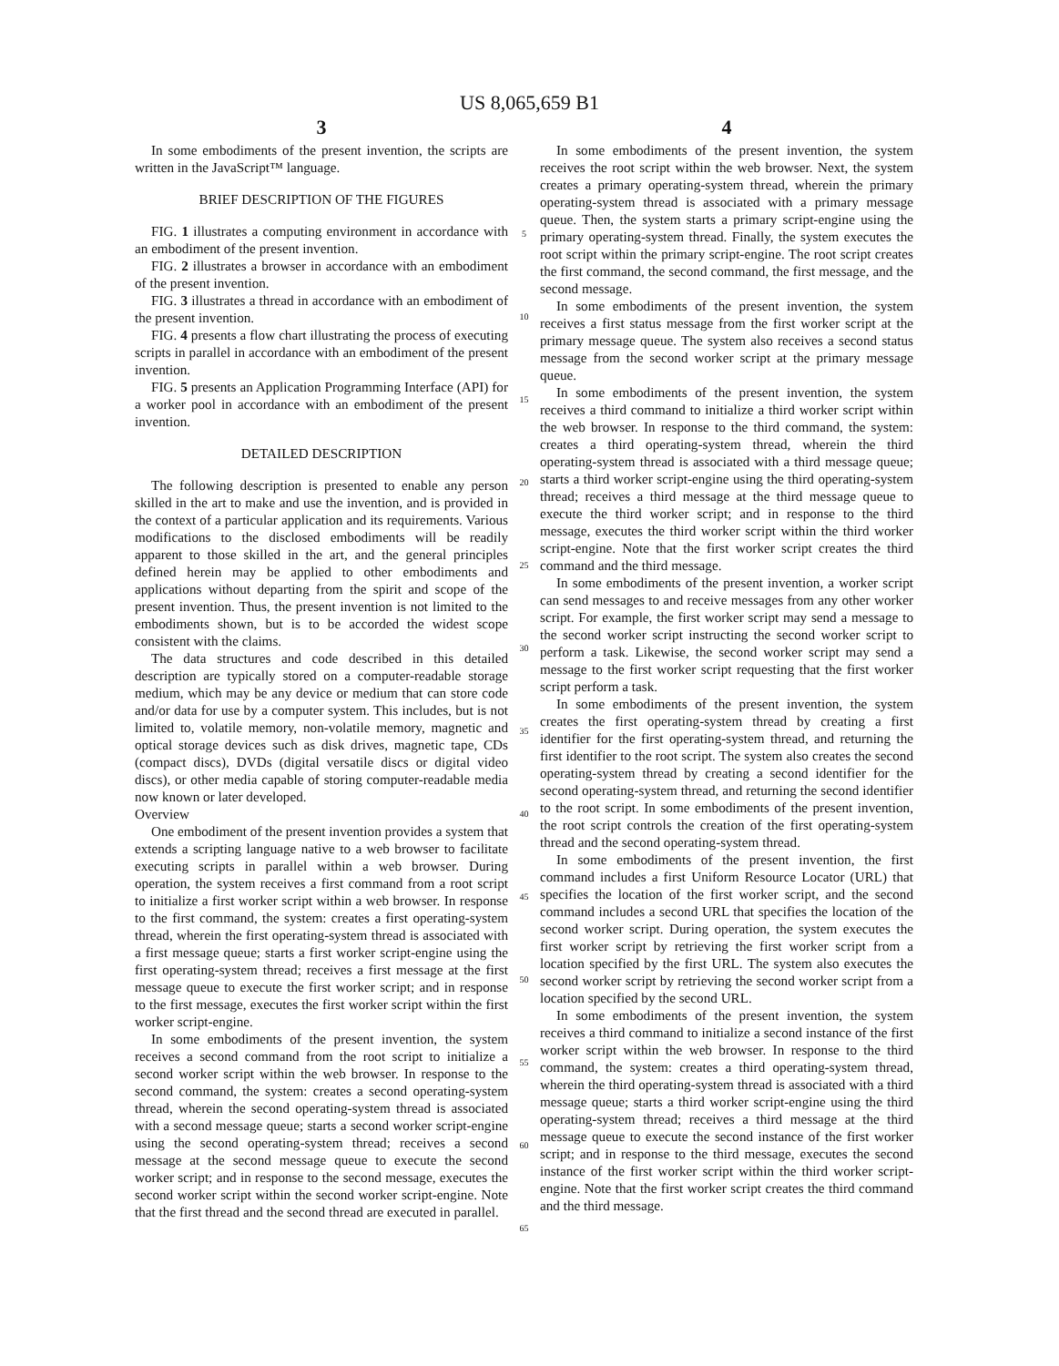US 8,065,659 B1
3
In some embodiments of the present invention, the scripts are written in the JavaScript™ language.
BRIEF DESCRIPTION OF THE FIGURES
FIG. 1 illustrates a computing environment in accordance with an embodiment of the present invention.
FIG. 2 illustrates a browser in accordance with an embodiment of the present invention.
FIG. 3 illustrates a thread in accordance with an embodiment of the present invention.
FIG. 4 presents a flow chart illustrating the process of executing scripts in parallel in accordance with an embodiment of the present invention.
FIG. 5 presents an Application Programming Interface (API) for a worker pool in accordance with an embodiment of the present invention.
DETAILED DESCRIPTION
The following description is presented to enable any person skilled in the art to make and use the invention, and is provided in the context of a particular application and its requirements. Various modifications to the disclosed embodiments will be readily apparent to those skilled in the art, and the general principles defined herein may be applied to other embodiments and applications without departing from the spirit and scope of the present invention. Thus, the present invention is not limited to the embodiments shown, but is to be accorded the widest scope consistent with the claims.
The data structures and code described in this detailed description are typically stored on a computer-readable storage medium, which may be any device or medium that can store code and/or data for use by a computer system. This includes, but is not limited to, volatile memory, non-volatile memory, magnetic and optical storage devices such as disk drives, magnetic tape, CDs (compact discs), DVDs (digital versatile discs or digital video discs), or other media capable of storing computer-readable media now known or later developed.
Overview
One embodiment of the present invention provides a system that extends a scripting language native to a web browser to facilitate executing scripts in parallel within a web browser. During operation, the system receives a first command from a root script to initialize a first worker script within a web browser. In response to the first command, the system: creates a first operating-system thread, wherein the first operating-system thread is associated with a first message queue; starts a first worker script-engine using the first operating-system thread; receives a first message at the first message queue to execute the first worker script; and in response to the first message, executes the first worker script within the first worker script-engine.
In some embodiments of the present invention, the system receives a second command from the root script to initialize a second worker script within the web browser. In response to the second command, the system: creates a second operating-system thread, wherein the second operating-system thread is associated with a second message queue; starts a second worker script-engine using the second operating-system thread; receives a second message at the second message queue to execute the second worker script; and in response to the second message, executes the second worker script within the second worker script-engine. Note that the first thread and the second thread are executed in parallel.
5
10
15
20
25
30
35
40
45
50
55
60
65
4
In some embodiments of the present invention, the system receives the root script within the web browser. Next, the system creates a primary operating-system thread, wherein the primary operating-system thread is associated with a primary message queue. Then, the system starts a primary script-engine using the primary operating-system thread. Finally, the system executes the root script within the primary script-engine. The root script creates the first command, the second command, the first message, and the second message.
In some embodiments of the present invention, the system receives a first status message from the first worker script at the primary message queue. The system also receives a second status message from the second worker script at the primary message queue.
In some embodiments of the present invention, the system receives a third command to initialize a third worker script within the web browser. In response to the third command, the system: creates a third operating-system thread, wherein the third operating-system thread is associated with a third message queue; starts a third worker script-engine using the third operating-system thread; receives a third message at the third message queue to execute the third worker script; and in response to the third message, executes the third worker script within the third worker script-engine. Note that the first worker script creates the third command and the third message.
In some embodiments of the present invention, a worker script can send messages to and receive messages from any other worker script. For example, the first worker script may send a message to the second worker script instructing the second worker script to perform a task. Likewise, the second worker script may send a message to the first worker script requesting that the first worker script perform a task.
In some embodiments of the present invention, the system creates the first operating-system thread by creating a first identifier for the first operating-system thread, and returning the first identifier to the root script. The system also creates the second operating-system thread by creating a second identifier for the second operating-system thread, and returning the second identifier to the root script. In some embodiments of the present invention, the root script controls the creation of the first operating-system thread and the second operating-system thread.
In some embodiments of the present invention, the first command includes a first Uniform Resource Locator (URL) that specifies the location of the first worker script, and the second command includes a second URL that specifies the location of the second worker script. During operation, the system executes the first worker script by retrieving the first worker script from a location specified by the first URL. The system also executes the second worker script by retrieving the second worker script from a location specified by the second URL.
In some embodiments of the present invention, the system receives a third command to initialize a second instance of the first worker script within the web browser. In response to the third command, the system: creates a third operating-system thread, wherein the third operating-system thread is associated with a third message queue; starts a third worker script-engine using the third operating-system thread; receives a third message at the third message queue to execute the second instance of the first worker script; and in response to the third message, executes the second instance of the first worker script within the third worker script-engine. Note that the first worker script creates the third command and the third message.